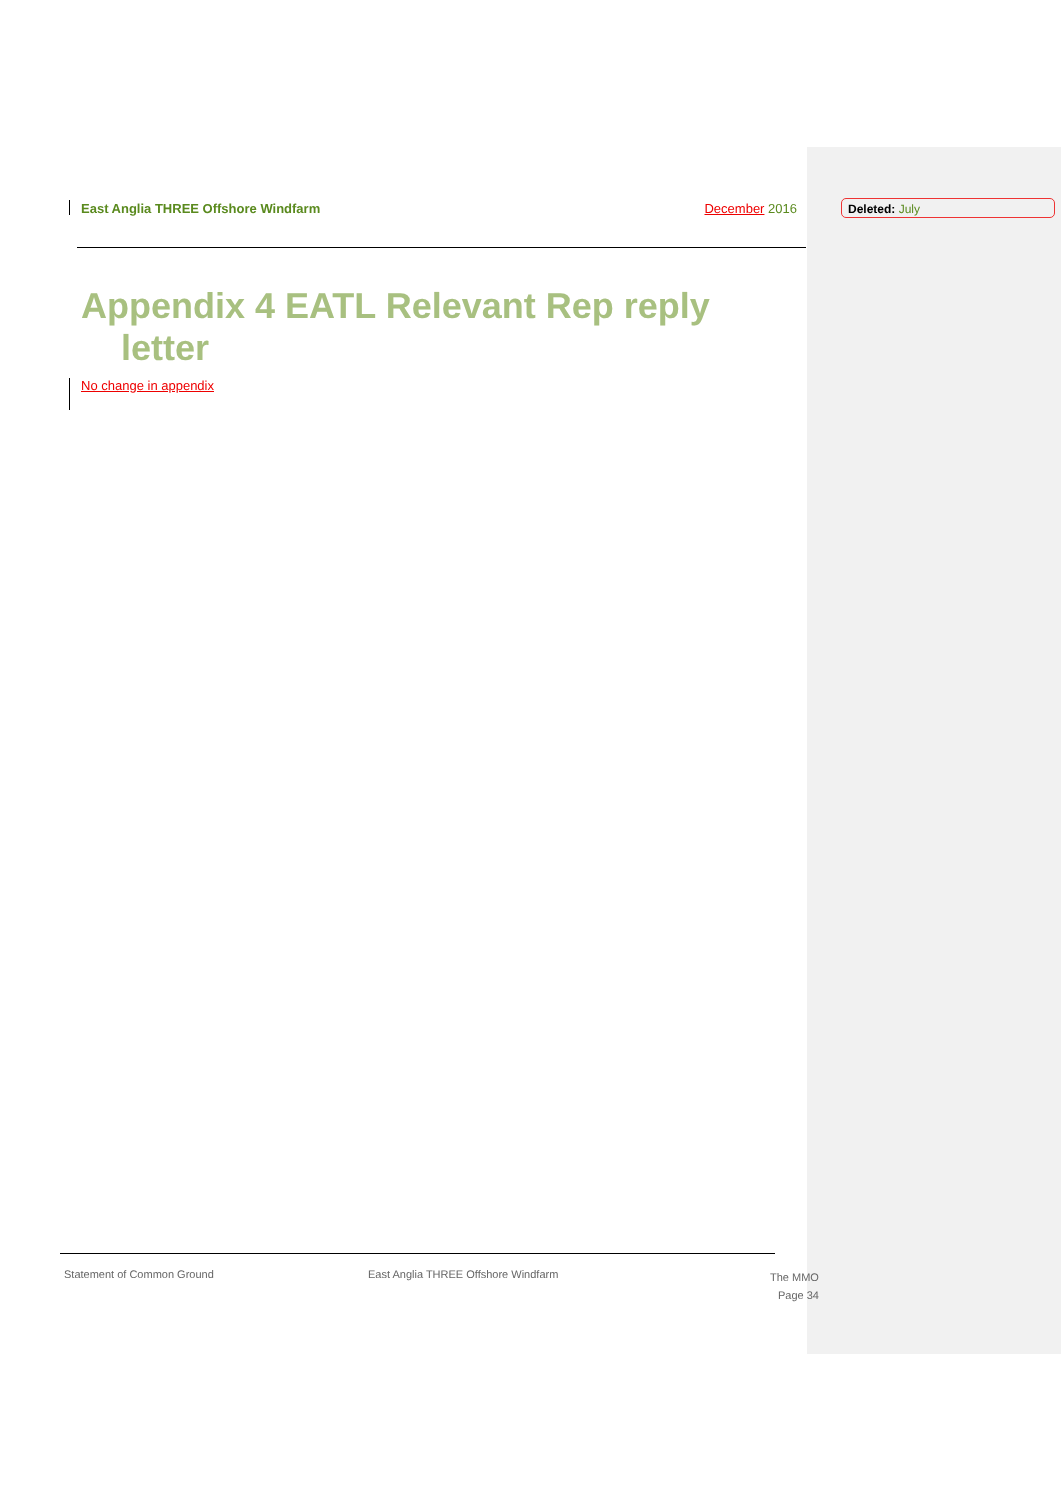East Anglia THREE Offshore Windfarm December 2016 Deleted: July
Appendix 4 EATL Relevant Rep reply
letter
No change in appendix
Statement of Common Ground
East Anglia THREE Offshore Windfarm
The MMO
Page 34